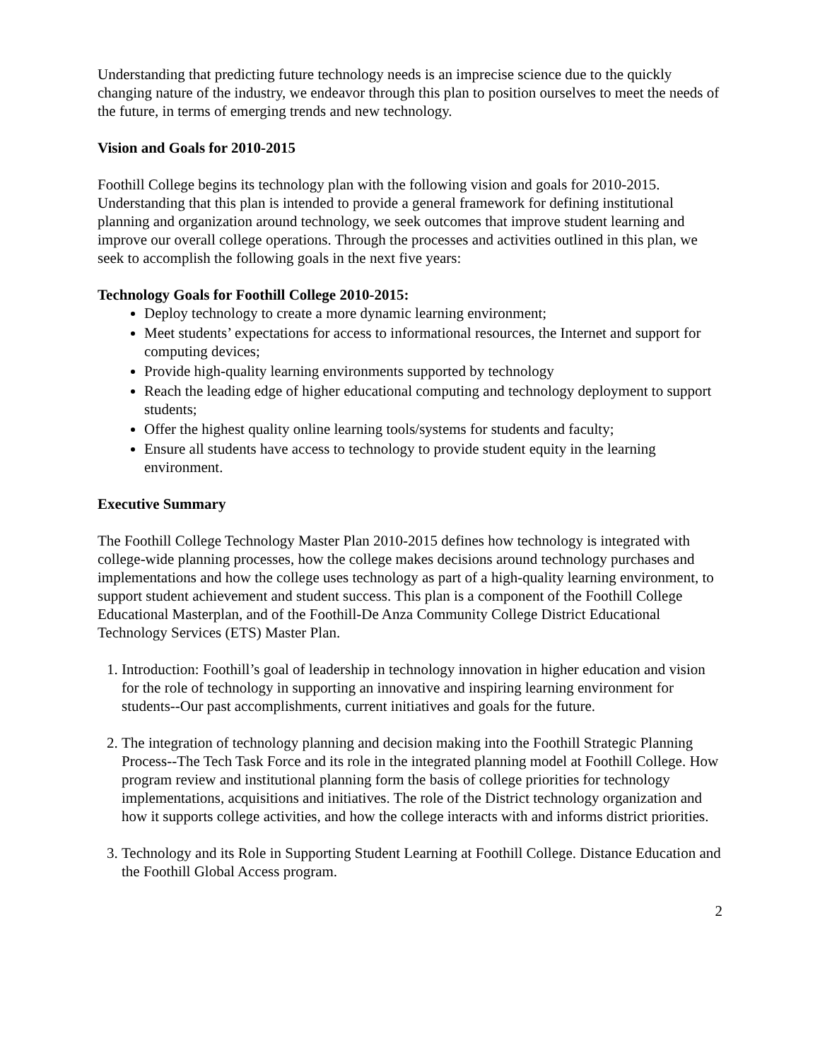Understanding that predicting future technology needs is an imprecise science due to the quickly changing nature of the industry, we endeavor through this plan to position ourselves to meet the needs of the future, in terms of emerging trends and new technology.
Vision and Goals for 2010-2015
Foothill College begins its technology plan with the following vision and goals for 2010-2015. Understanding that this plan is intended to provide a general framework for defining institutional planning and organization around technology, we seek outcomes that improve student learning and improve our overall college operations. Through the processes and activities outlined in this plan, we seek to accomplish the following goals in the next five years:
Technology Goals for Foothill College 2010-2015:
Deploy technology to create a more dynamic learning environment;
Meet students’ expectations for access to informational resources, the Internet and support for computing devices;
Provide high-quality learning environments supported by technology
Reach the leading edge of higher educational computing and technology deployment to support students;
Offer the highest quality online learning tools/systems for students and faculty;
Ensure all students have access to technology to provide student equity in the learning environment.
Executive Summary
The Foothill College Technology Master Plan 2010-2015 defines how technology is integrated with college-wide planning processes, how the college makes decisions around technology purchases and implementations and how the college uses technology as part of a high-quality learning environment, to support student achievement and student success. This plan is a component of the Foothill College Educational Masterplan, and of the Foothill-De Anza Community College District Educational Technology Services (ETS) Master Plan.
1. Introduction: Foothill’s goal of leadership in technology innovation in higher education and vision for the role of technology in supporting an innovative and inspiring learning environment for students--Our past accomplishments, current initiatives and goals for the future.
2. The integration of technology planning and decision making into the Foothill Strategic Planning Process--The Tech Task Force and its role in the integrated planning model at Foothill College. How program review and institutional planning form the basis of college priorities for technology implementations, acquisitions and initiatives. The role of the District technology organization and how it supports college activities, and how the college interacts with and informs district priorities.
3. Technology and its Role in Supporting Student Learning at Foothill College. Distance Education and the Foothill Global Access program.
2